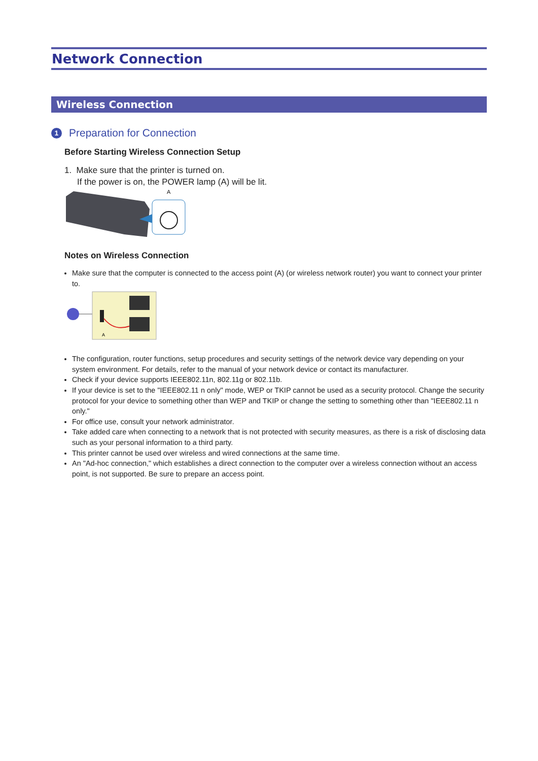Network Connection
Wireless Connection
1 Preparation for Connection
Before Starting Wireless Connection Setup
1. Make sure that the printer is turned on.
If the power is on, the POWER lamp (A) will be lit.
A
Notes on Wireless Connection
Make sure that the computer is connected to the access point (A) (or wireless network router) you want to connect your printer to.
A
The configuration, router functions, setup procedures and security settings of the network device vary depending on your system environment. For details, refer to the manual of your network device or contact its manufacturer.
Check if your device supports IEEE802.11n, 802.11g or 802.11b.
If your device is set to the "IEEE802.11 n only" mode, WEP or TKIP cannot be used as a security protocol. Change the security protocol for your device to something other than WEP and TKIP or change the setting to something other than "IEEE802.11 n only."
For office use, consult your network administrator.
Take added care when connecting to a network that is not protected with security measures, as there is a risk of disclosing data such as your personal information to a third party.
This printer cannot be used over wireless and wired connections at the same time.
An "Ad-hoc connection," which establishes a direct connection to the computer over a wireless connection without an access point, is not supported. Be sure to prepare an access point.